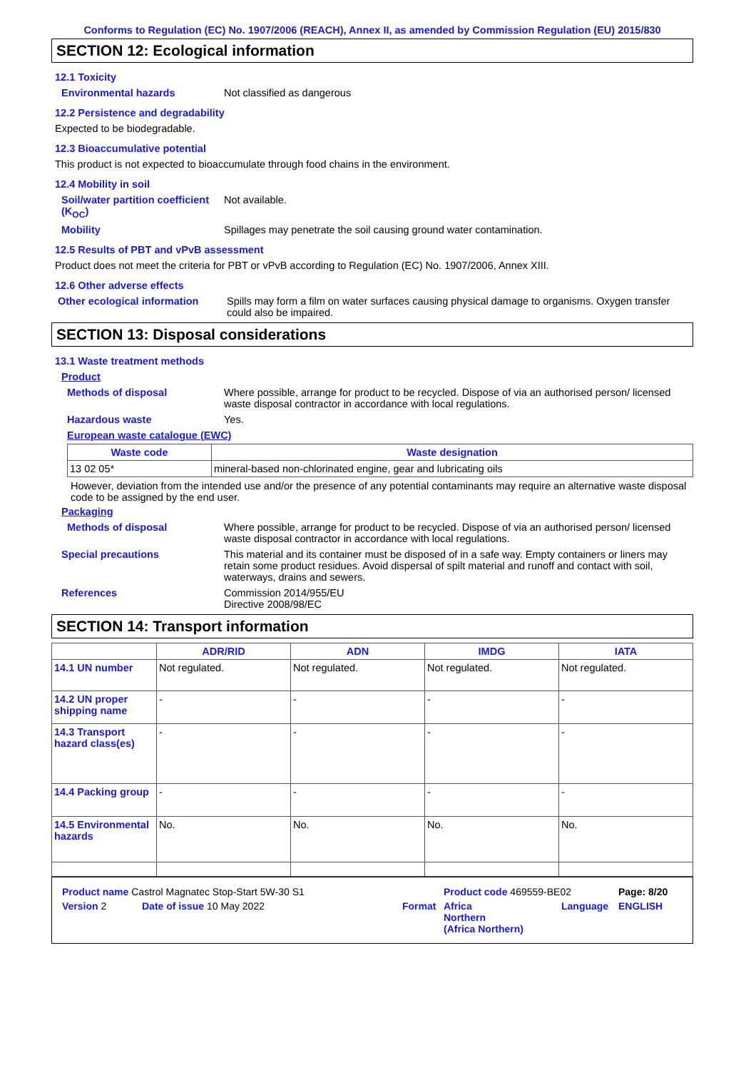Conforms to Regulation (EC) No. 1907/2006 (REACH), Annex II, as amended by Commission Regulation (EU) 2015/830
SECTION 12: Ecological information
12.1 Toxicity
Environmental hazards Not classified as dangerous
12.2 Persistence and degradability
Expected to be biodegradable.
12.3 Bioaccumulative potential
This product is not expected to bioaccumulate through food chains in the environment.
12.4 Mobility in soil
Soil/water partition coefficient (K<sub>OC</sub>)
Not available.
Mobility Spillages may penetrate the soil causing ground water contamination.
12.5 Results of PBT and vPvB assessment
Product does not meet the criteria for PBT or vPvB according to Regulation (EC) No. 1907/2006, Annex XIII.
12.6 Other adverse effects
Other ecological information
Spills may form a film on water surfaces causing physical damage to organisms. Oxygen transfer could also be impaired.
SECTION 13: Disposal considerations
13.1 Waste treatment methods
Product
Methods of disposal Where possible, arrange for product to be recycled. Dispose of via an authorised person/ licensed waste disposal contractor in accordance with local regulations.
Hazardous waste Yes.
European waste catalogue (EWC)
| Waste code | Waste designation |
| --- | --- |
| 13 02 05* | mineral-based non-chlorinated engine, gear and lubricating oils |
However, deviation from the intended use and/or the presence of any potential contaminants may require an alternative waste disposal code to be assigned by the end user.
Packaging
Methods of disposal Where possible, arrange for product to be recycled. Dispose of via an authorised person/ licensed waste disposal contractor in accordance with local regulations.
Special precautions This material and its container must be disposed of in a safe way. Empty containers or liners may retain some product residues. Avoid dispersal of spilt material and runoff and contact with soil, waterways, drains and sewers.
References Commission 2014/955/EU
Directive 2008/98/EC
SECTION 14: Transport information
| | ADR/RID | ADN | IMDG | IATA |
| --- | --- | --- | --- | --- |
| 14.1 UN number | Not regulated. | Not regulated. | Not regulated. | Not regulated. |
| 14.2 UN proper shipping name | - | - | - | - |
| 14.3 Transport hazard class(es) | - | - | - | - |
| 14.4 Packing group | - | - | - | - |
| 14.5 Environmental hazards | No. | No. | No. | No. |
Product name Castrol Magnatec Stop-Start 5W-30 S1 Product code 469559-BE02 Page: 8/20
Version 2 Date of issue 10 May 2022 Format Africa
Northern
(Africa Northern) Language ENGLISH